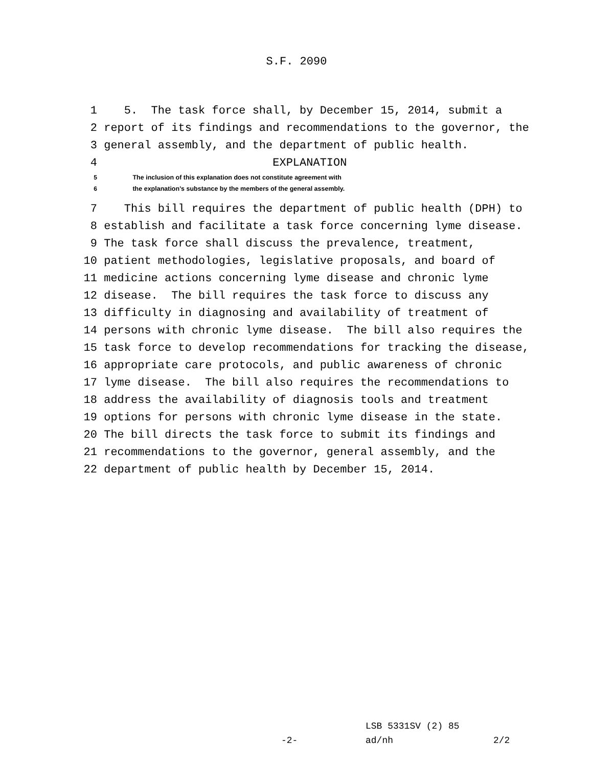S.F. 2090
1 5. The task force shall, by December 15, 2014, submit a
2 report of its findings and recommendations to the governor, the
3 general assembly, and the department of public health.
4 EXPLANATION
5 The inclusion of this explanation does not constitute agreement with
6 the explanation's substance by the members of the general assembly.
7 This bill requires the department of public health (DPH) to
8 establish and facilitate a task force concerning lyme disease.
9 The task force shall discuss the prevalence, treatment,
10 patient methodologies, legislative proposals, and board of
11 medicine actions concerning lyme disease and chronic lyme
12 disease. The bill requires the task force to discuss any
13 difficulty in diagnosing and availability of treatment of
14 persons with chronic lyme disease. The bill also requires the
15 task force to develop recommendations for tracking the disease,
16 appropriate care protocols, and public awareness of chronic
17 lyme disease. The bill also requires the recommendations to
18 address the availability of diagnosis tools and treatment
19 options for persons with chronic lyme disease in the state.
20 The bill directs the task force to submit its findings and
21 recommendations to the governor, general assembly, and the
22 department of public health by December 15, 2014.
LSB 5331SV (2) 85
-2- ad/nh 2/2